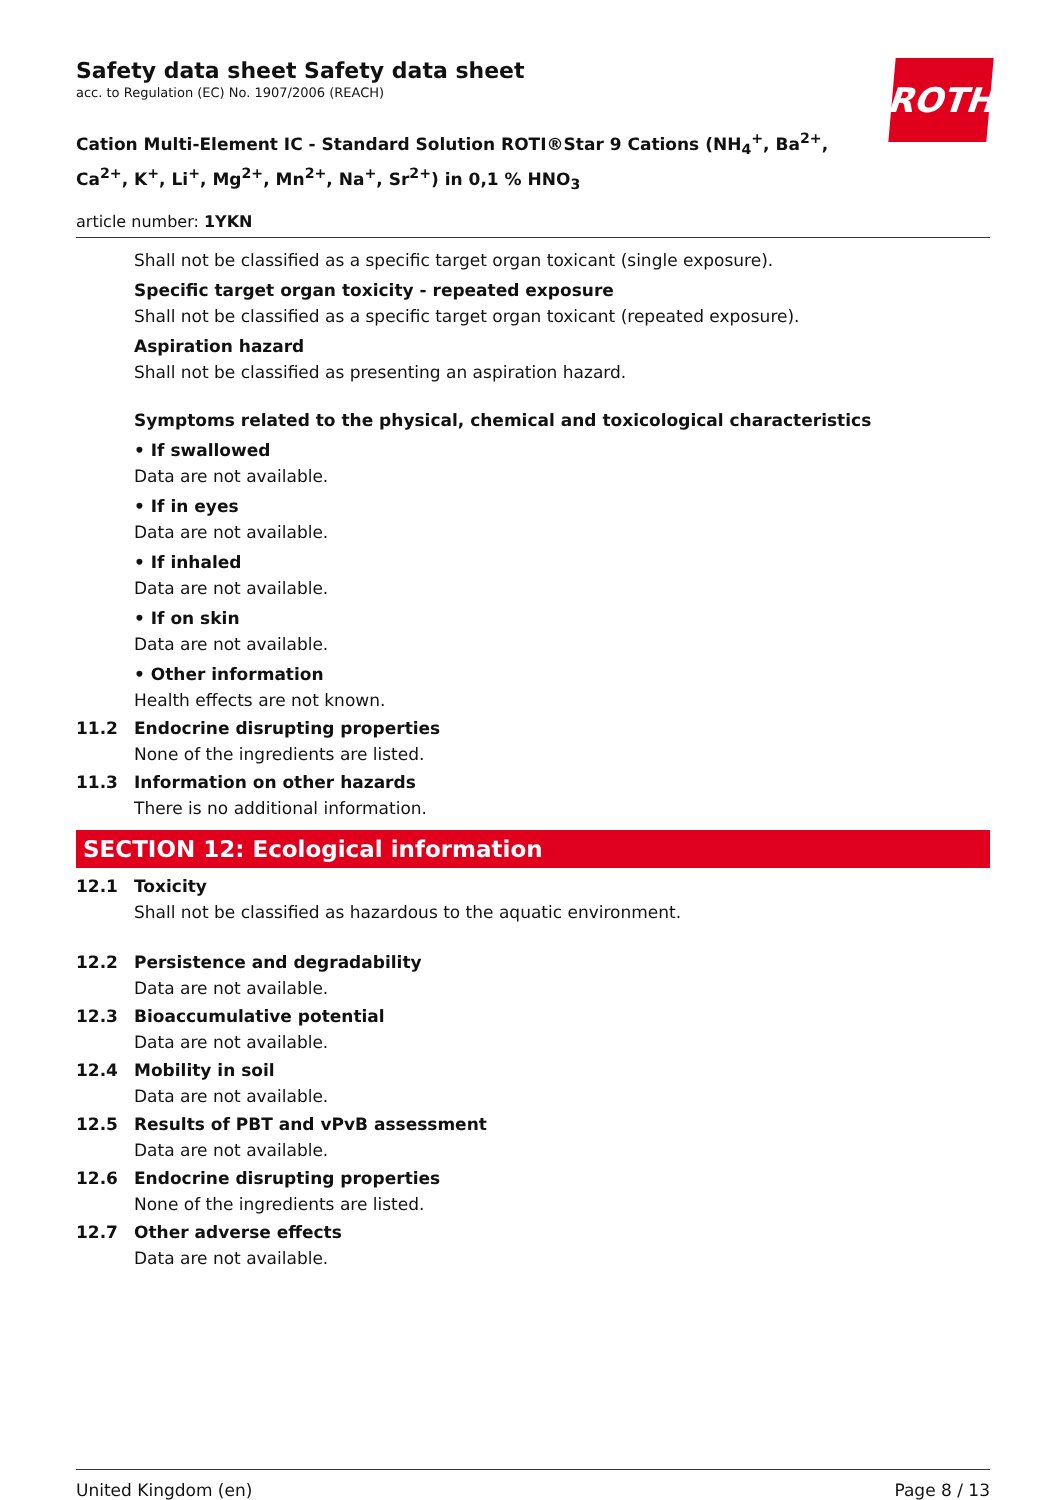ROTH
Safety data sheet Safety data sheet
acc. to Regulation (EC) No. 1907/2006 (REACH)
Cation Multi-Element IC - Standard Solution ROTI®Star 9 Cations (NH<sub>4</sub><sup>+</sup>, Ba<sup>2+</sup>,
Ca<sup>2+</sup>, K<sup>+</sup>, Li<sup>+</sup>, Mg<sup>2+</sup>, Mn<sup>2+</sup>, Na<sup>+</sup>, Sr<sup>2+</sup>) in 0,1 % HNO<sub>3</sub>
article number: 1YKN
Shall not be classified as a specific target organ toxicant (single exposure).
Specific target organ toxicity - repeated exposure
Shall not be classified as a specific target organ toxicant (repeated exposure).
Aspiration hazard
Shall not be classified as presenting an aspiration hazard.
Symptoms related to the physical, chemical and toxicological characteristics
• If swallowed
Data are not available.
• If in eyes
Data are not available.
• If inhaled
Data are not available.
• If on skin
Data are not available.
• Other information
Health effects are not known.
11.2 Endocrine disrupting properties
None of the ingredients are listed.
11.3 Information on other hazards
There is no additional information.
SECTION 12: Ecological information
12.1 Toxicity
Shall not be classified as hazardous to the aquatic environment.
12.2 Persistence and degradability
Data are not available.
12.3 Bioaccumulative potential
Data are not available.
12.4 Mobility in soil
Data are not available.
12.5 Results of PBT and vPvB assessment
Data are not available.
12.6 Endocrine disrupting properties
None of the ingredients are listed.
12.7 Other adverse effects
Data are not available.
United Kingdom (en) Page 8 / 13